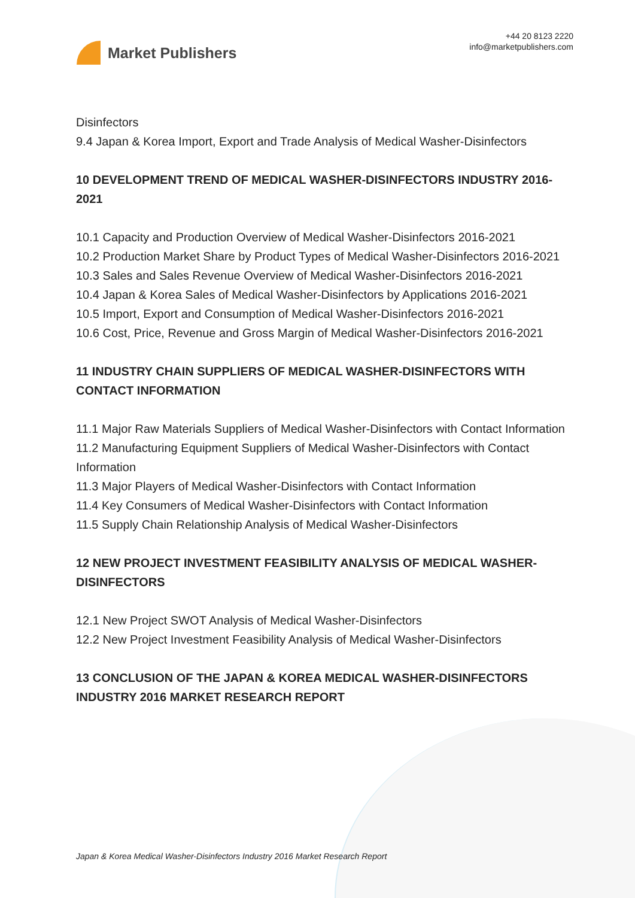Market Publishers
+44 20 8123 2220
info@marketpublishers.com
Disinfectors
9.4 Japan & Korea Import, Export and Trade Analysis of Medical Washer-Disinfectors
10 DEVELOPMENT TREND OF MEDICAL WASHER-DISINFECTORS INDUSTRY 2016-2021
10.1 Capacity and Production Overview of Medical Washer-Disinfectors 2016-2021
10.2 Production Market Share by Product Types of Medical Washer-Disinfectors 2016-2021
10.3 Sales and Sales Revenue Overview of Medical Washer-Disinfectors 2016-2021
10.4 Japan & Korea Sales of Medical Washer-Disinfectors by Applications 2016-2021
10.5 Import, Export and Consumption of Medical Washer-Disinfectors 2016-2021
10.6 Cost, Price, Revenue and Gross Margin of Medical Washer-Disinfectors 2016-2021
11 INDUSTRY CHAIN SUPPLIERS OF MEDICAL WASHER-DISINFECTORS WITH CONTACT INFORMATION
11.1 Major Raw Materials Suppliers of Medical Washer-Disinfectors with Contact Information
11.2 Manufacturing Equipment Suppliers of Medical Washer-Disinfectors with Contact Information
11.3 Major Players of Medical Washer-Disinfectors with Contact Information
11.4 Key Consumers of Medical Washer-Disinfectors with Contact Information
11.5 Supply Chain Relationship Analysis of Medical Washer-Disinfectors
12 NEW PROJECT INVESTMENT FEASIBILITY ANALYSIS OF MEDICAL WASHER-DISINFECTORS
12.1 New Project SWOT Analysis of Medical Washer-Disinfectors
12.2 New Project Investment Feasibility Analysis of Medical Washer-Disinfectors
13 CONCLUSION OF THE JAPAN & KOREA MEDICAL WASHER-DISINFECTORS INDUSTRY 2016 MARKET RESEARCH REPORT
Japan & Korea Medical Washer-Disinfectors Industry 2016 Market Research Report